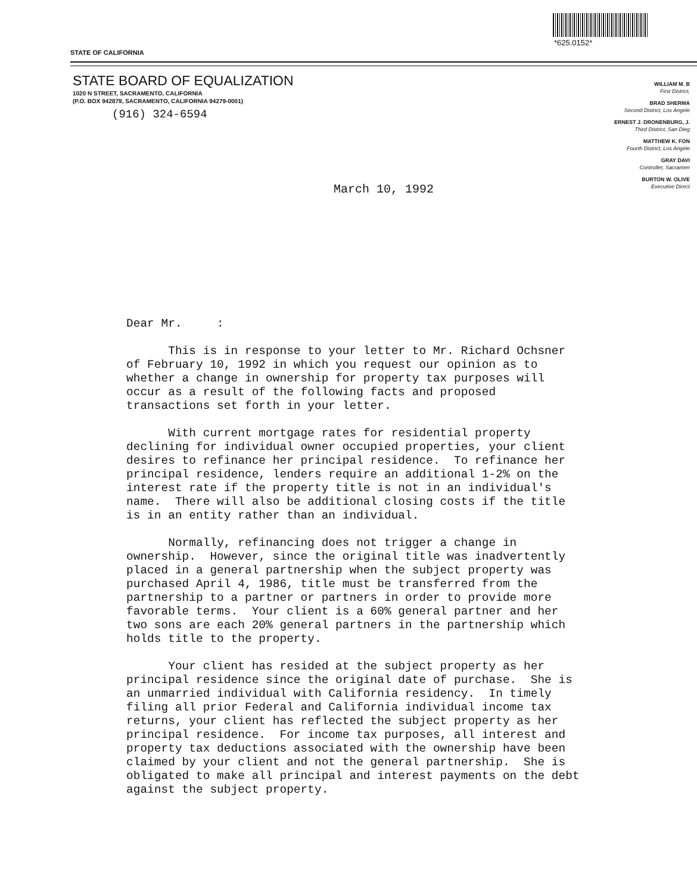STATE OF CALIFORNIA
*625.0152*
STATE BOARD OF EQUALIZATION
1020 N STREET, SACRAMENTO, CALIFORNIA
(P.O. BOX 942879, SACRAMENTO, CALIFORNIA 94279-0001)
(916) 324-6594
WILLIAM M. B
First District,
BRAD SHERMA
Second District, Los Angele
ERNEST J. DRONENBURG, J.
Third District, San Dieg
MATTHEW K. FON
Fourth District, Los Angele
GRAY DAVI
Controller, Sacramen
BURTON W. OLIVE
Executive Direct
March 10, 1992
Dear Mr. :
This is in response to your letter to Mr. Richard Ochsner of February 10, 1992 in which you request our opinion as to whether a change in ownership for property tax purposes will occur as a result of the following facts and proposed transactions set forth in your letter.
With current mortgage rates for residential property declining for individual owner occupied properties, your client desires to refinance her principal residence. To refinance her principal residence, lenders require an additional 1-2% on the interest rate if the property title is not in an individual's name. There will also be additional closing costs if the title is in an entity rather than an individual.
Normally, refinancing does not trigger a change in ownership. However, since the original title was inadvertently placed in a general partnership when the subject property was purchased April 4, 1986, title must be transferred from the partnership to a partner or partners in order to provide more favorable terms. Your client is a 60% general partner and her two sons are each 20% general partners in the partnership which holds title to the property.
Your client has resided at the subject property as her principal residence since the original date of purchase. She is an unmarried individual with California residency. In timely filing all prior Federal and California individual income tax returns, your client has reflected the subject property as her principal residence. For income tax purposes, all interest and property tax deductions associated with the ownership have been claimed by your client and not the general partnership. She is obligated to make all principal and interest payments on the debt against the subject property.